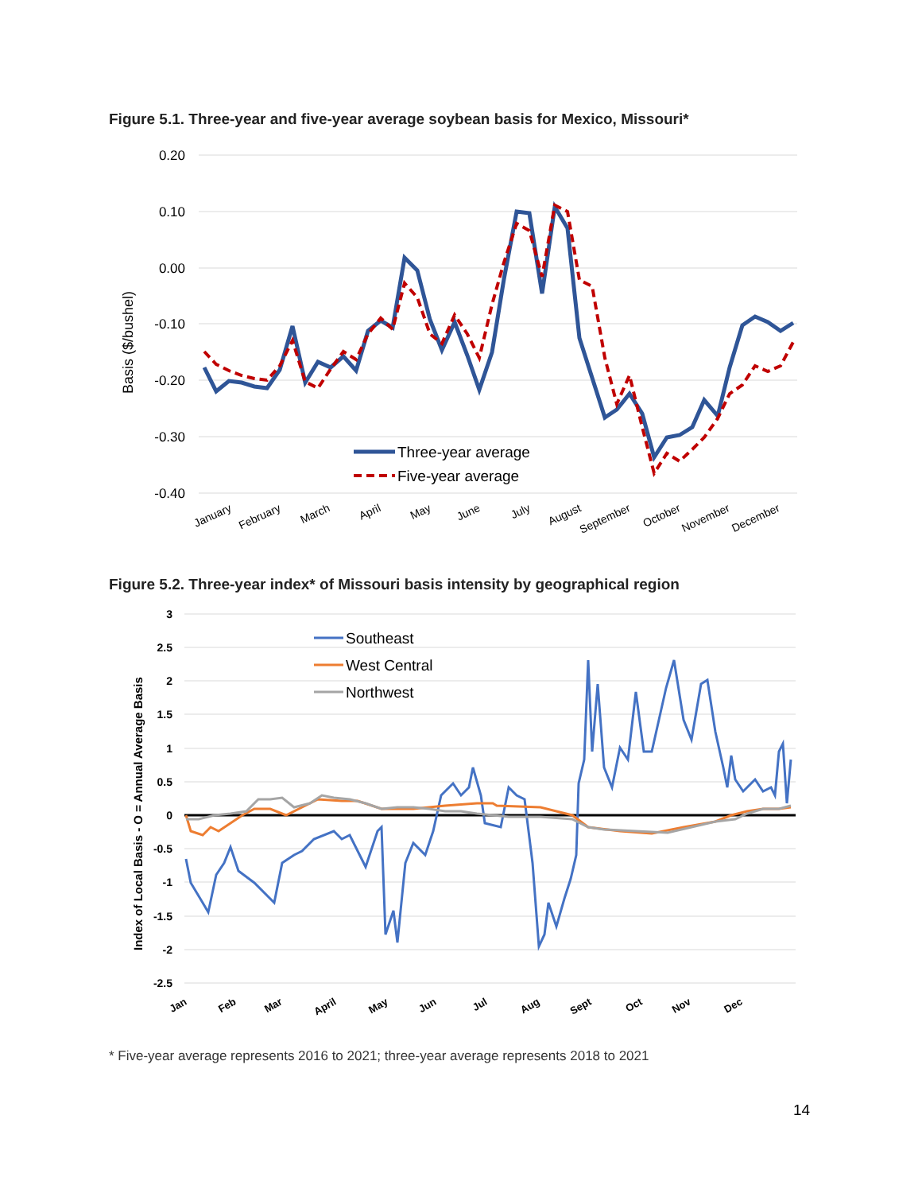Figure 5.1. Three-year and five-year average soybean basis for Mexico, Missouri*
0.20
0.10
0.00
-0.10
-0.20
-0.30
-0.40
Basis ($/bushel)
Three-year average
Five-year average
January
February
March
April
May
June
July
August
September
October
November
December
Figure 5.2. Three-year index* of Missouri basis intensity by geographical region
3
2.5
2
1.5
1
0.5
0
-0.5
-1
-1.5
-2
-2.5
Index of Local Basis - O = Annual Average Basis
Southeast
West Central
Northwest
Jan
Feb
Mar
April
May
Jun
Jul
Aug
Sept
Oct
Nov
Dec
* Five-year average represents 2016 to 2021; three-year average represents 2018 to 2021
14